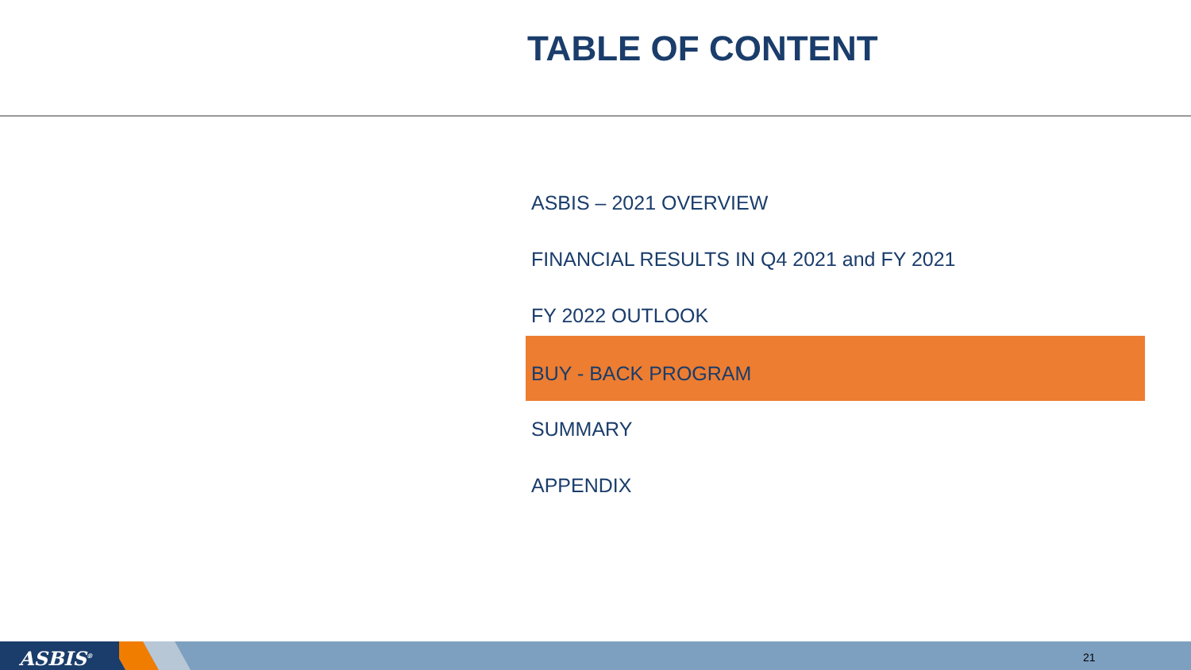TABLE OF CONTENT
ASBIS – 2021 OVERVIEW
FINANCIAL RESULTS IN Q4 2021 and FY 2021
FY 2022 OUTLOOK
BUY - BACK PROGRAM
SUMMARY
APPENDIX
ASBIS<sup>®</sup> 21